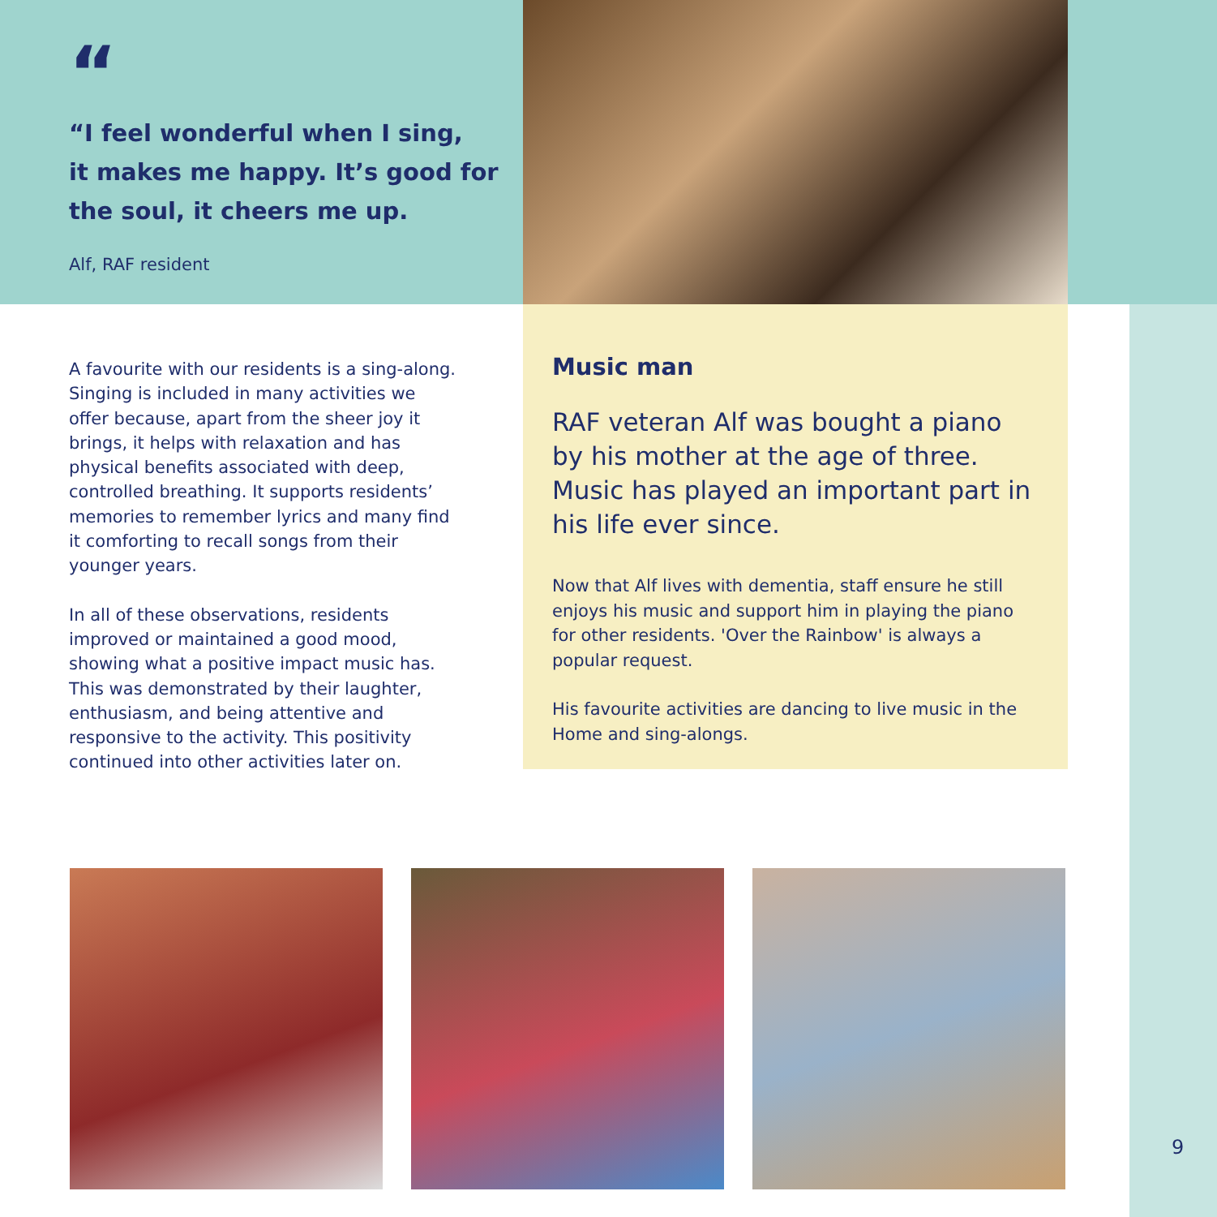“
“I feel wonderful when I sing,
it makes me happy. It’s good for
the soul, it cheers me up.
Alf, RAF resident
A favourite with our residents is a sing-along. Singing is included in many activities we offer because, apart from the sheer joy it brings, it helps with relaxation and has physical benefits associated with deep, controlled breathing. It supports residents’ memories to remember lyrics and many find it comforting to recall songs from their younger years.
In all of these observations, residents improved or maintained a good mood, showing what a positive impact music has. This was demonstrated by their laughter, enthusiasm, and being attentive and responsive to the activity. This positivity continued into other activities later on.
Music man
RAF veteran Alf was bought a piano by his mother at the age of three. Music has played an important part in his life ever since.
Now that Alf lives with dementia, staff ensure he still enjoys his music and support him in playing the piano for other residents. 'Over the Rainbow' is always a popular request.
His favourite activities are dancing to live music in the Home and sing-alongs.
9